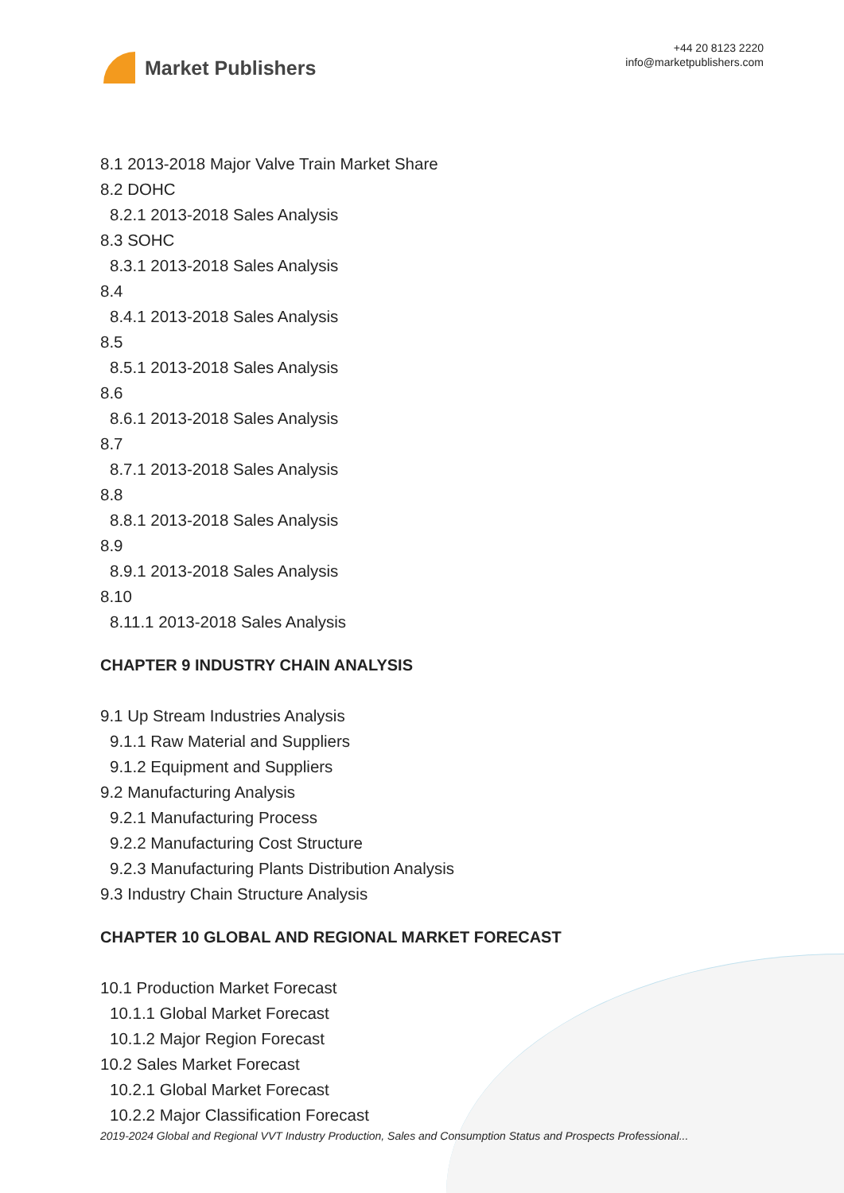Market Publishers
+44 20 8123 2220
info@marketpublishers.com
8.1 2013-2018 Major Valve Train Market Share
8.2 DOHC
8.2.1 2013-2018 Sales Analysis
8.3 SOHC
8.3.1 2013-2018 Sales Analysis
8.4
8.4.1 2013-2018 Sales Analysis
8.5
8.5.1 2013-2018 Sales Analysis
8.6
8.6.1 2013-2018 Sales Analysis
8.7
8.7.1 2013-2018 Sales Analysis
8.8
8.8.1 2013-2018 Sales Analysis
8.9
8.9.1 2013-2018 Sales Analysis
8.10
8.11.1 2013-2018 Sales Analysis
CHAPTER 9 INDUSTRY CHAIN ANALYSIS
9.1 Up Stream Industries Analysis
9.1.1 Raw Material and Suppliers
9.1.2 Equipment and Suppliers
9.2 Manufacturing Analysis
9.2.1 Manufacturing Process
9.2.2 Manufacturing Cost Structure
9.2.3 Manufacturing Plants Distribution Analysis
9.3 Industry Chain Structure Analysis
CHAPTER 10 GLOBAL AND REGIONAL MARKET FORECAST
10.1 Production Market Forecast
10.1.1 Global Market Forecast
10.1.2 Major Region Forecast
10.2 Sales Market Forecast
10.2.1 Global Market Forecast
10.2.2 Major Classification Forecast
2019-2024 Global and Regional VVT Industry Production, Sales and Consumption Status and Prospects Professional...